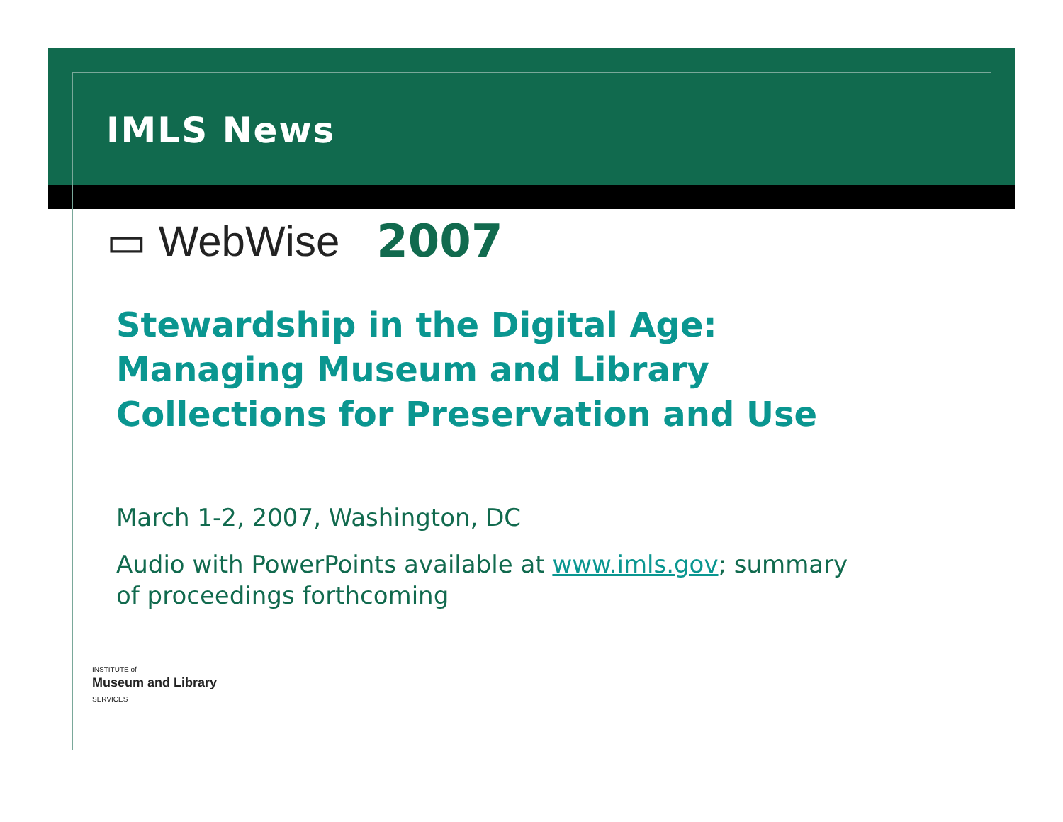IMLS News
▭ WebWise 2007
Stewardship in the Digital Age:
Managing Museum and Library
Collections for Preservation and Use
March 1-2, 2007, Washington, DC
Audio with PowerPoints available at www.imls.gov; summary
of proceedings forthcoming
INSTITUTE of
Museum and Library
SERVICES